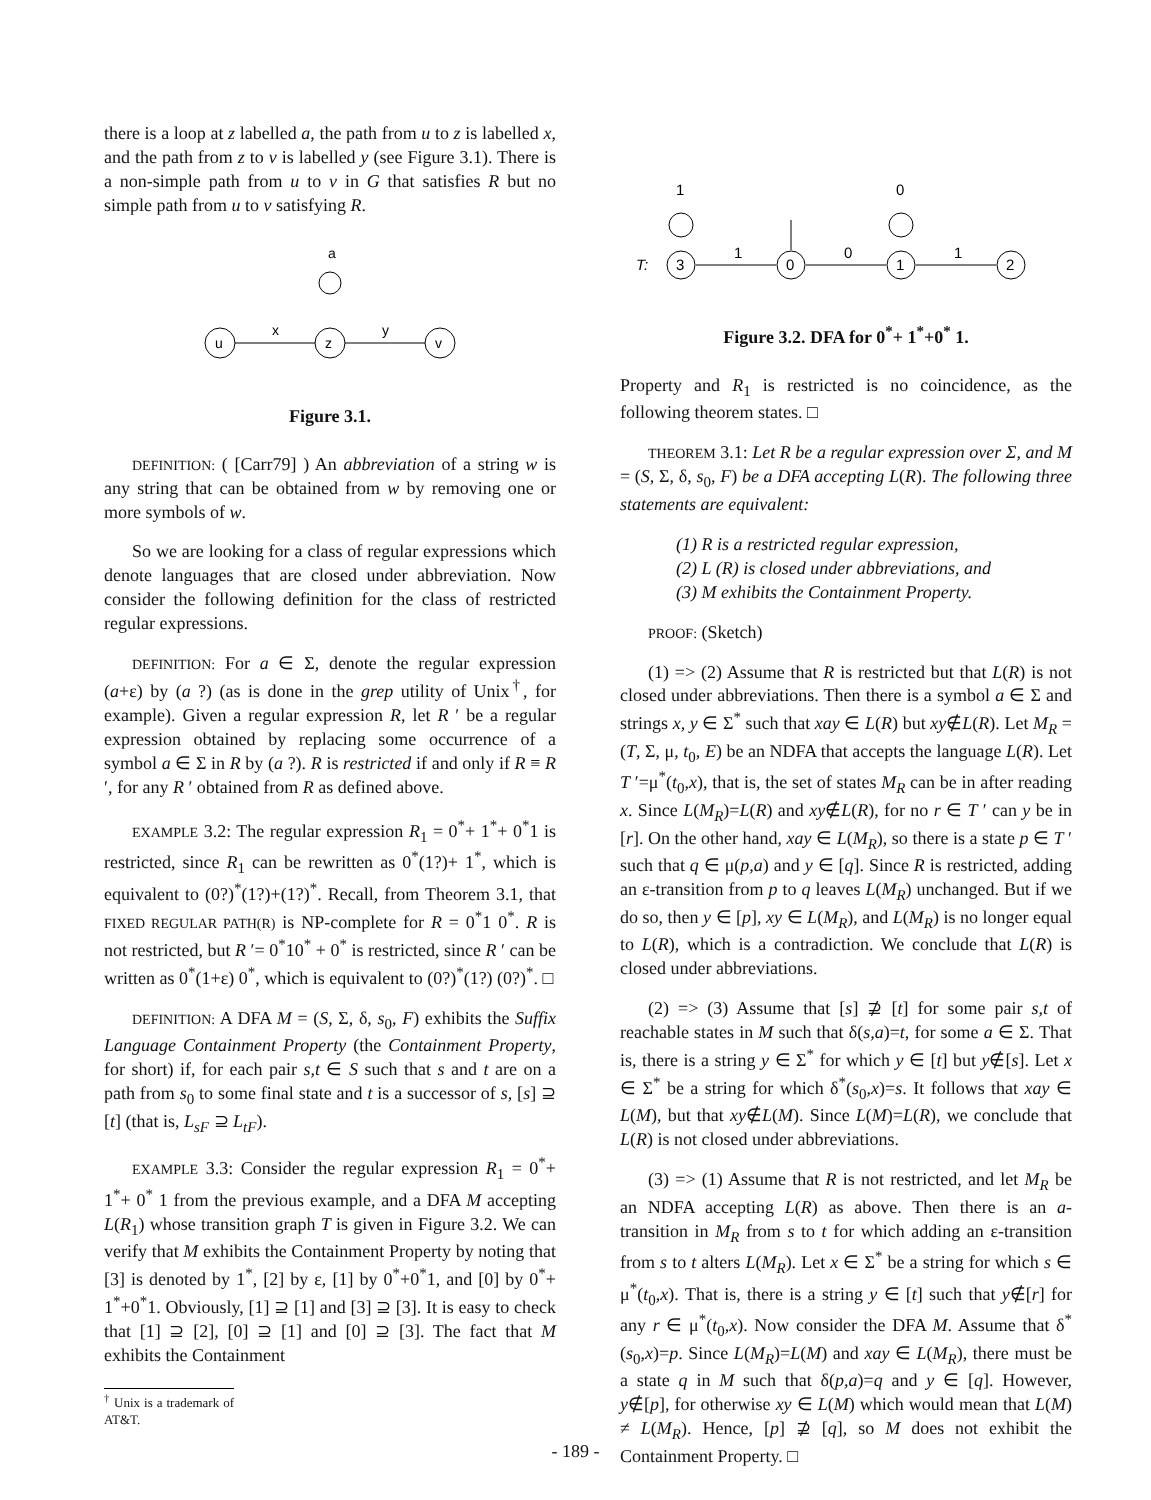there is a loop at z labelled a, the path from u to z is labelled x, and the path from z to v is labelled y (see Figure 3.1). There is a non-simple path from u to v in G that satisfies R but no simple path from u to v satisfying R.
a
u
z
v
x
y
Figure 3.1.
DEFINITION: ( [Carr79] ) An abbreviation of a string w is any string that can be obtained from w by removing one or more symbols of w.
So we are looking for a class of regular expressions which denote languages that are closed under abbreviation. Now consider the following definition for the class of restricted regular expressions.
DEFINITION: For a ∈ Σ, denote the regular expression (a+ε) by (a ?) (as is done in the grep utility of Unix<sup>†</sup>, for example). Given a regular expression R, let R ′ be a regular expression obtained by replacing some occurrence of a symbol a ∈ Σ in R by (a ?). R is restricted if and only if R ≡ R ′, for any R ′ obtained from R as defined above.
EXAMPLE 3.2: The regular expression R<sub>1</sub> = 0<sup>*</sup>+ 1<sup>*</sup>+ 0<sup>*</sup>1 is restricted, since R<sub>1</sub> can be rewritten as 0<sup>*</sup>(1?)+ 1<sup>*</sup>, which is equivalent to (0?)<sup>*</sup>(1?)+(1?)<sup>*</sup>. Recall, from Theorem 3.1, that FIXED REGULAR PATH(R) is NP-complete for R = 0<sup>*</sup>1 0<sup>*</sup>. R is not restricted, but R ′= 0<sup>*</sup>10<sup>*</sup> + 0<sup>*</sup> is restricted, since R ′ can be written as 0<sup>*</sup>(1+ε) 0<sup>*</sup>, which is equivalent to (0?)<sup>*</sup>(1?) (0?)<sup>*</sup>. □
DEFINITION: A DFA M = (S, Σ, δ, s<sub>0</sub>, F) exhibits the Suffix Language Containment Property (the Containment Property, for short) if, for each pair s,t ∈ S such that s and t are on a path from s<sub>0</sub> to some final state and t is a successor of s, [s] ⊇ [t] (that is, L<sub>sF</sub> ⊇ L<sub>tF</sub>).
EXAMPLE 3.3: Consider the regular expression R<sub>1</sub> = 0<sup>*</sup>+ 1<sup>*</sup>+ 0<sup>*</sup> 1 from the previous example, and a DFA M accepting L(R<sub>1</sub>) whose transition graph T is given in Figure 3.2. We can verify that M exhibits the Containment Property by noting that [3] is denoted by 1<sup>*</sup>, [2] by ε, [1] by 0<sup>*</sup>+0<sup>*</sup>1, and [0] by 0<sup>*</sup>+ 1<sup>*</sup>+0<sup>*</sup>1. Obviously, [1] ⊇ [1] and [3] ⊇ [3]. It is easy to check that [1] ⊇ [2], [0] ⊇ [1] and [0] ⊇ [3]. The fact that M exhibits the Containment
<sup>†</sup> Unix is a trademark of AT&T.
1
0
T:
3
0
1
2
1
0
1
Figure 3.2. DFA for 0<sup>*</sup>+ 1<sup>*</sup>+0<sup>*</sup> 1.
Property and R<sub>1</sub> is restricted is no coincidence, as the following theorem states. □
THEOREM 3.1: Let R be a regular expression over Σ, and M = (S, Σ, δ, s<sub>0</sub>, F) be a DFA accepting L(R). The following three statements are equivalent:
(1) R is a restricted regular expression,
(2) L (R) is closed under abbreviations, and
(3) M exhibits the Containment Property.
PROOF: (Sketch)
(1) => (2) Assume that R is restricted but that L(R) is not closed under abbreviations. Then there is a symbol a ∈ Σ and strings x, y ∈ Σ<sup>*</sup> such that xay ∈ L(R) but xy∉L(R). Let M<sub>R</sub> = (T, Σ, μ, t<sub>0</sub>, E) be an NDFA that accepts the language L(R). Let T ′=μ<sup>*</sup>(t<sub>0</sub>,x), that is, the set of states M<sub>R</sub> can be in after reading x. Since L(M<sub>R</sub>)=L(R) and xy∉L(R), for no r ∈ T ′ can y be in [r]. On the other hand, xay ∈ L(M<sub>R</sub>), so there is a state p ∈ T ′ such that q ∈ μ(p,a) and y ∈ [q]. Since R is restricted, adding an ε-transition from p to q leaves L(M<sub>R</sub>) unchanged. But if we do so, then y ∈ [p], xy ∈ L(M<sub>R</sub>), and L(M<sub>R</sub>) is no longer equal to L(R), which is a contradiction. We conclude that L(R) is closed under abbreviations.
(2) => (3) Assume that [s] ⊉ [t] for some pair s,t of reachable states in M such that δ(s,a)=t, for some a ∈ Σ. That is, there is a string y ∈ Σ<sup>*</sup> for which y ∈ [t] but y∉[s]. Let x ∈ Σ<sup>*</sup> be a string for which δ<sup>*</sup>(s<sub>0</sub>,x)=s. It follows that xay ∈ L(M), but that xy∉L(M). Since L(M)=L(R), we conclude that L(R) is not closed under abbreviations.
(3) => (1) Assume that R is not restricted, and let M<sub>R</sub> be an NDFA accepting L(R) as above. Then there is an a-transition in M<sub>R</sub> from s to t for which adding an ε-transition from s to t alters L(M<sub>R</sub>). Let x ∈ Σ<sup>*</sup> be a string for which s ∈ μ<sup>*</sup>(t<sub>0</sub>,x). That is, there is a string y ∈ [t] such that y∉[r] for any r ∈ μ<sup>*</sup>(t<sub>0</sub>,x). Now consider the DFA M. Assume that δ<sup>*</sup>(s<sub>0</sub>,x)=p. Since L(M<sub>R</sub>)=L(M) and xay ∈ L(M<sub>R</sub>), there must be a state q in M such that δ(p,a)=q and y ∈ [q]. However, y∉[p], for otherwise xy ∈ L(M) which would mean that L(M) ≠ L(M<sub>R</sub>). Hence, [p] ⊉ [q], so M does not exhibit the Containment Property. □
- 189 -